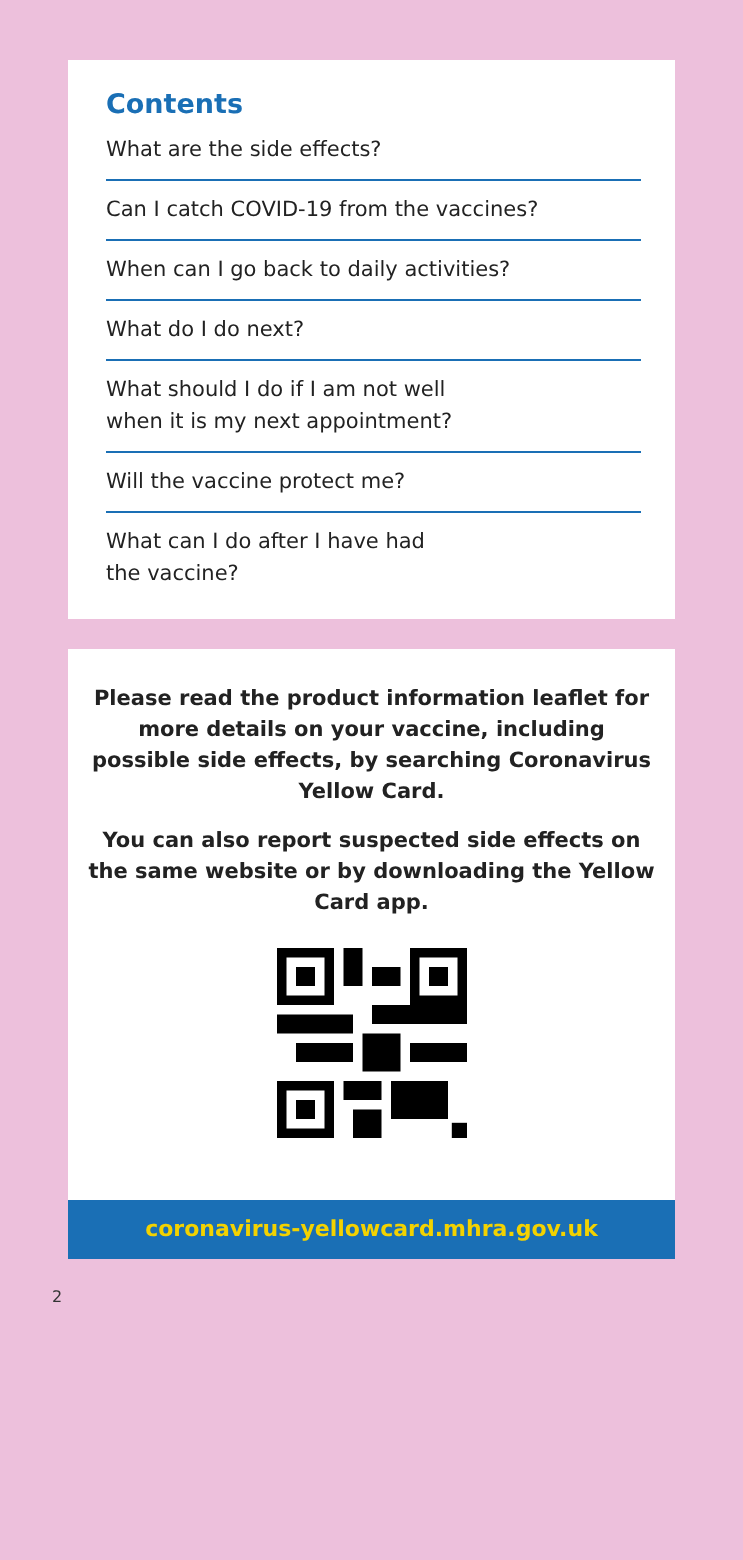Contents
What are the side effects?
Can I catch COVID-19 from the vaccines?
When can I go back to daily activities?
What do I do next?
What should I do if I am not well
when it is my next appointment?
Will the vaccine protect me?
What can I do after I have had
the vaccine?
Please read the product information leaflet for more details on your vaccine, including possible side effects, by searching Coronavirus Yellow Card.
You can also report suspected side effects on the same website or by downloading the Yellow Card app.
coronavirus-yellowcard.mhra.gov.uk
2